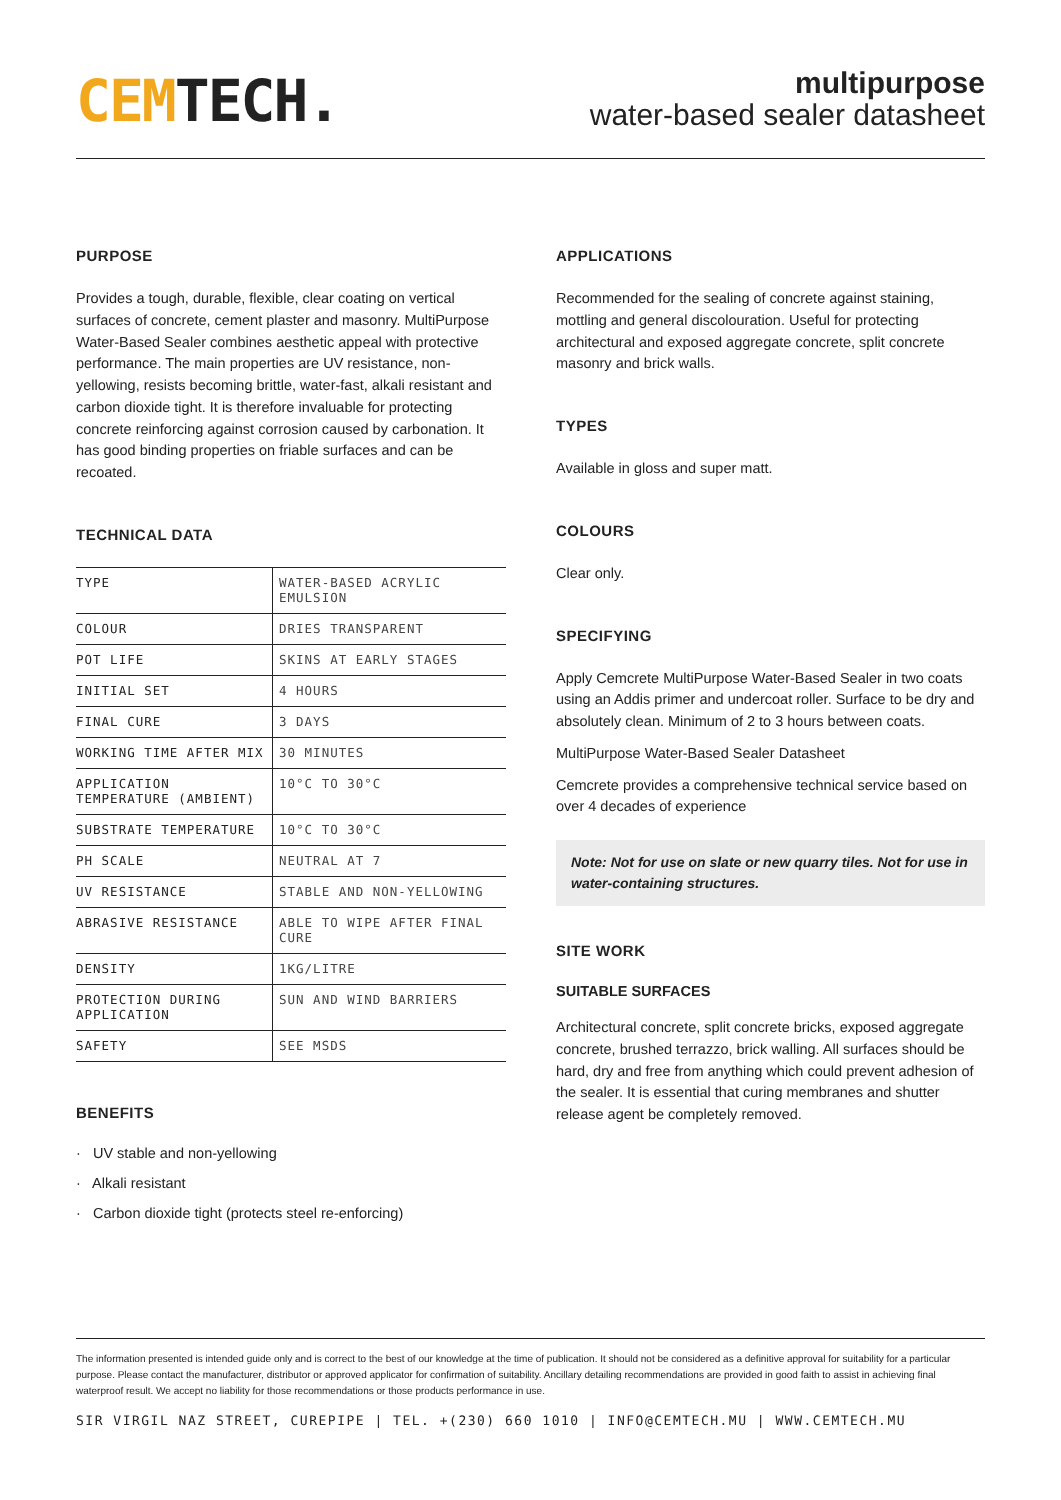CEMTECH.
multipurpose
water-based sealer datasheet
PURPOSE
Provides a tough, durable, flexible, clear coating on vertical surfaces of concrete, cement plaster and masonry. MultiPurpose Water-Based Sealer combines aesthetic appeal with protective performance. The main properties are UV resistance, non-yellowing, resists becoming brittle, water-fast, alkali resistant and carbon dioxide tight. It is therefore invaluable for protecting concrete reinforcing against corrosion caused by carbonation. It has good binding properties on friable surfaces and can be recoated.
TECHNICAL DATA
| TYPE | WATER-BASED ACRYLIC EMULSION |
| COLOUR | DRIES TRANSPARENT |
| POT LIFE | SKINS AT EARLY STAGES |
| INITIAL SET | 4 HOURS |
| FINAL CURE | 3 DAYS |
| WORKING TIME AFTER MIX | 30 MINUTES |
| APPLICATION TEMPERATURE (AMBIENT) | 10°C TO 30°C |
| SUBSTRATE TEMPERATURE | 10°C TO 30°C |
| PH SCALE | NEUTRAL AT 7 |
| UV RESISTANCE | STABLE AND NON-YELLOWING |
| ABRASIVE RESISTANCE | ABLE TO WIPE AFTER FINAL CURE |
| DENSITY | 1KG/LITRE |
| PROTECTION DURING APPLICATION | SUN AND WIND BARRIERS |
| SAFETY | SEE MSDS |
BENEFITS
· UV stable and non-yellowing
· Alkali resistant
· Carbon dioxide tight (protects steel re-enforcing)
APPLICATIONS
Recommended for the sealing of concrete against staining, mottling and general discolouration. Useful for protecting architectural and exposed aggregate concrete, split concrete masonry and brick walls.
TYPES
Available in gloss and super matt.
COLOURS
Clear only.
SPECIFYING
Apply Cemcrete MultiPurpose Water-Based Sealer in two coats using an Addis primer and undercoat roller. Surface to be dry and absolutely clean. Minimum of 2 to 3 hours between coats.
MultiPurpose Water-Based Sealer Datasheet
Cemcrete provides a comprehensive technical service based on over 4 decades of experience
Note: Not for use on slate or new quarry tiles. Not for use in water-containing structures.
SITE WORK
SUITABLE SURFACES
Architectural concrete, split concrete bricks, exposed aggregate concrete, brushed terrazzo, brick walling. All surfaces should be hard, dry and free from anything which could prevent adhesion of the sealer. It is essential that curing membranes and shutter release agent be completely removed.
The information presented is intended guide only and is correct to the best of our knowledge at the time of publication. It should not be considered as a definitive approval for suitability for a particular purpose. Please contact the manufacturer, distributor or approved applicator for confirmation of suitability. Ancillary detailing recommendations are provided in good faith to assist in achieving final waterproof result. We accept no liability for those recommendations or those products performance in use.
SIR VIRGIL NAZ STREET, CUREPIPE | TEL. +(230) 660 1010 | INFO@CEMTECH.MU | WWW.CEMTECH.MU